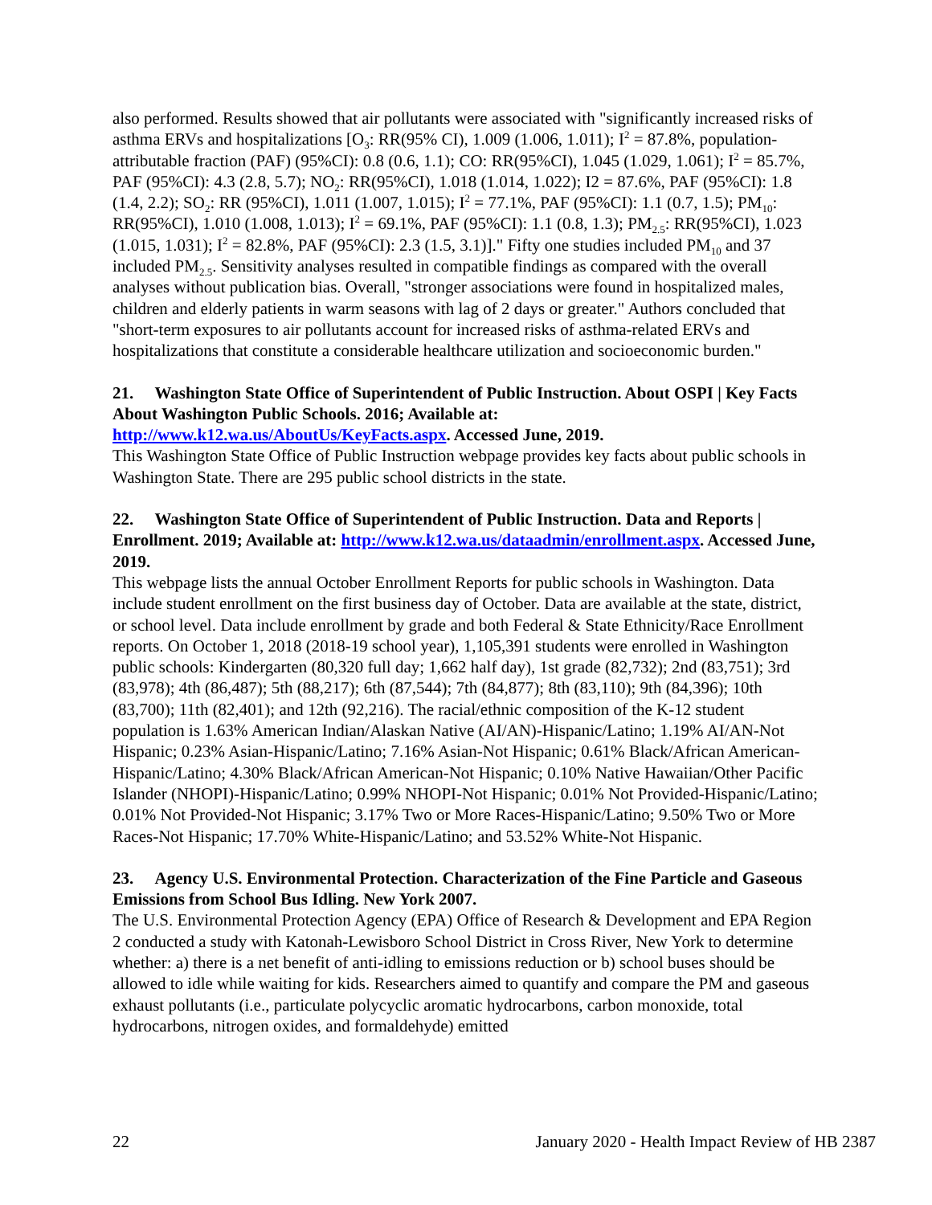also performed. Results showed that air pollutants were associated with "significantly increased risks of asthma ERVs and hospitalizations [O<sub>3</sub>: RR(95% CI), 1.009 (1.006, 1.011); I<sup>2</sup> = 87.8%, population-attributable fraction (PAF) (95%CI): 0.8 (0.6, 1.1); CO: RR(95%CI), 1.045 (1.029, 1.061); I<sup>2</sup> = 85.7%, PAF (95%CI): 4.3 (2.8, 5.7); NO<sub>2</sub>: RR(95%CI), 1.018 (1.014, 1.022); I2 = 87.6%, PAF (95%CI): 1.8 (1.4, 2.2); SO<sub>2</sub>: RR (95%CI), 1.011 (1.007, 1.015); I<sup>2</sup> = 77.1%, PAF (95%CI): 1.1 (0.7, 1.5); PM<sub>10</sub>: RR(95%CI), 1.010 (1.008, 1.013); I<sup>2</sup> = 69.1%, PAF (95%CI): 1.1 (0.8, 1.3); PM<sub>2.5</sub>: RR(95%CI), 1.023 (1.015, 1.031); I<sup>2</sup> = 82.8%, PAF (95%CI): 2.3 (1.5, 3.1)]." Fifty one studies included PM<sub>10</sub> and 37 included PM<sub>2.5</sub>. Sensitivity analyses resulted in compatible findings as compared with the overall analyses without publication bias. Overall, "stronger associations were found in hospitalized males, children and elderly patients in warm seasons with lag of 2 days or greater." Authors concluded that "short-term exposures to air pollutants account for increased risks of asthma-related ERVs and hospitalizations that constitute a considerable healthcare utilization and socioeconomic burden."
21. Washington State Office of Superintendent of Public Instruction. About OSPI | Key Facts About Washington Public Schools. 2016; Available at: http://www.k12.wa.us/AboutUs/KeyFacts.aspx. Accessed June, 2019.
This Washington State Office of Public Instruction webpage provides key facts about public schools in Washington State. There are 295 public school districts in the state.
22. Washington State Office of Superintendent of Public Instruction. Data and Reports | Enrollment. 2019; Available at: http://www.k12.wa.us/dataadmin/enrollment.aspx. Accessed June, 2019.
This webpage lists the annual October Enrollment Reports for public schools in Washington. Data include student enrollment on the first business day of October. Data are available at the state, district, or school level. Data include enrollment by grade and both Federal & State Ethnicity/Race Enrollment reports. On October 1, 2018 (2018-19 school year), 1,105,391 students were enrolled in Washington public schools: Kindergarten (80,320 full day; 1,662 half day), 1st grade (82,732); 2nd (83,751); 3rd (83,978); 4th (86,487); 5th (88,217); 6th (87,544); 7th (84,877); 8th (83,110); 9th (84,396); 10th (83,700); 11th (82,401); and 12th (92,216). The racial/ethnic composition of the K-12 student population is 1.63% American Indian/Alaskan Native (AI/AN)-Hispanic/Latino; 1.19% AI/AN-Not Hispanic; 0.23% Asian-Hispanic/Latino; 7.16% Asian-Not Hispanic; 0.61% Black/African American-Hispanic/Latino; 4.30% Black/African American-Not Hispanic; 0.10% Native Hawaiian/Other Pacific Islander (NHOPI)-Hispanic/Latino; 0.99% NHOPI-Not Hispanic; 0.01% Not Provided-Hispanic/Latino; 0.01% Not Provided-Not Hispanic; 3.17% Two or More Races-Hispanic/Latino; 9.50% Two or More Races-Not Hispanic; 17.70% White-Hispanic/Latino; and 53.52% White-Not Hispanic.
23. Agency U.S. Environmental Protection. Characterization of the Fine Particle and Gaseous Emissions from School Bus Idling. New York 2007.
The U.S. Environmental Protection Agency (EPA) Office of Research & Development and EPA Region 2 conducted a study with Katonah-Lewisboro School District in Cross River, New York to determine whether: a) there is a net benefit of anti-idling to emissions reduction or b) school buses should be allowed to idle while waiting for kids. Researchers aimed to quantify and compare the PM and gaseous exhaust pollutants (i.e., particulate polycyclic aromatic hydrocarbons, carbon monoxide, total hydrocarbons, nitrogen oxides, and formaldehyde) emitted
22 January 2020 - Health Impact Review of HB 2387